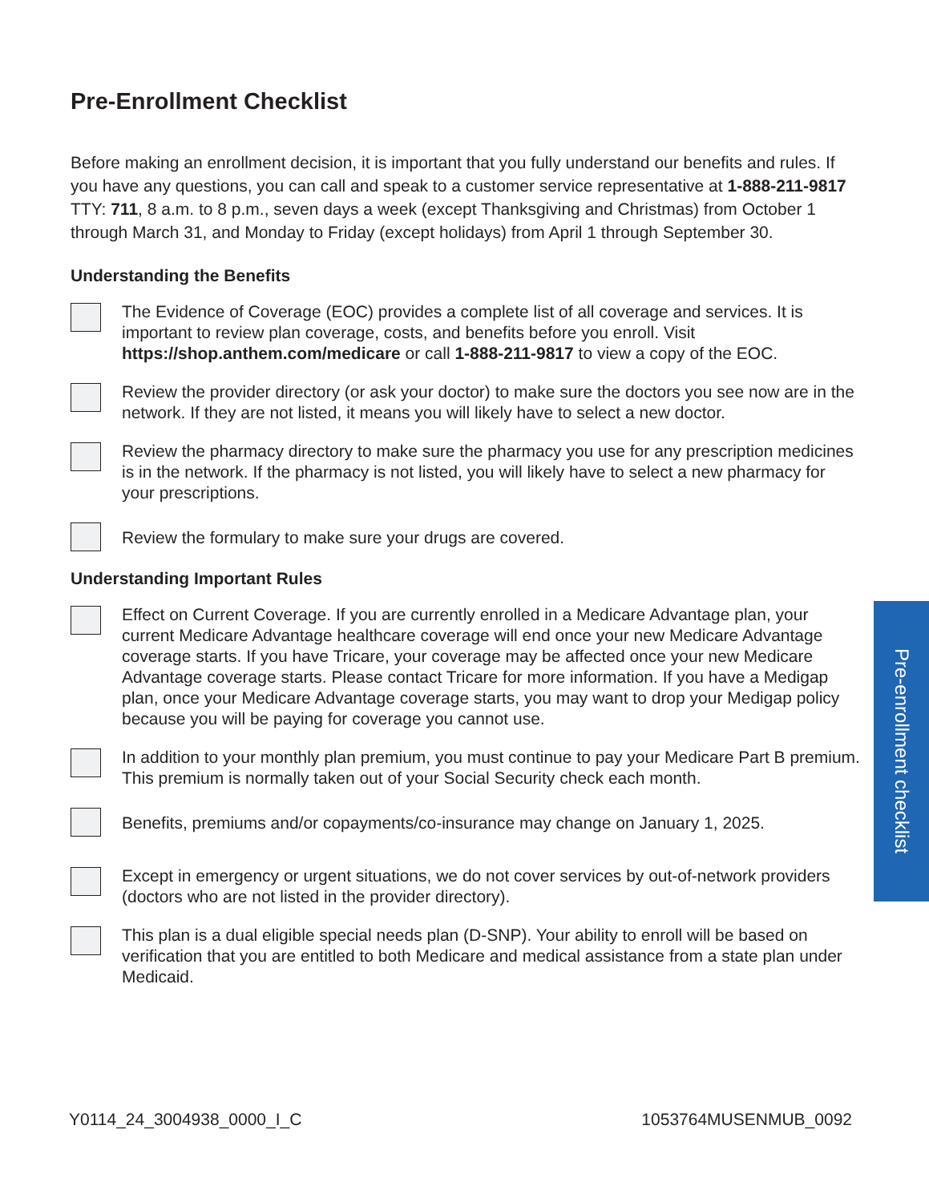Pre-Enrollment Checklist
Before making an enrollment decision, it is important that you fully understand our benefits and rules. If you have any questions, you can call and speak to a customer service representative at 1-888-211-9817 TTY: 711, 8 a.m. to 8 p.m., seven days a week (except Thanksgiving and Christmas) from October 1 through March 31, and Monday to Friday (except holidays) from April 1 through September 30.
Understanding the Benefits
The Evidence of Coverage (EOC) provides a complete list of all coverage and services. It is important to review plan coverage, costs, and benefits before you enroll. Visit https://shop.anthem.com/medicare or call 1-888-211-9817 to view a copy of the EOC.
Review the provider directory (or ask your doctor) to make sure the doctors you see now are in the network. If they are not listed, it means you will likely have to select a new doctor.
Review the pharmacy directory to make sure the pharmacy you use for any prescription medicines is in the network. If the pharmacy is not listed, you will likely have to select a new pharmacy for your prescriptions.
Review the formulary to make sure your drugs are covered.
Understanding Important Rules
Effect on Current Coverage. If you are currently enrolled in a Medicare Advantage plan, your current Medicare Advantage healthcare coverage will end once your new Medicare Advantage coverage starts. If you have Tricare, your coverage may be affected once your new Medicare Advantage coverage starts. Please contact Tricare for more information. If you have a Medigap plan, once your Medicare Advantage coverage starts, you may want to drop your Medigap policy because you will be paying for coverage you cannot use.
In addition to your monthly plan premium, you must continue to pay your Medicare Part B premium. This premium is normally taken out of your Social Security check each month.
Benefits, premiums and/or copayments/co-insurance may change on January 1, 2025.
Except in emergency or urgent situations, we do not cover services by out-of-network providers (doctors who are not listed in the provider directory).
This plan is a dual eligible special needs plan (D-SNP). Your ability to enroll will be based on verification that you are entitled to both Medicare and medical assistance from a state plan under Medicaid.
Pre-enrollment checklist
Y0114_24_3004938_0000_I_C 1053764MUSENMUB_0092